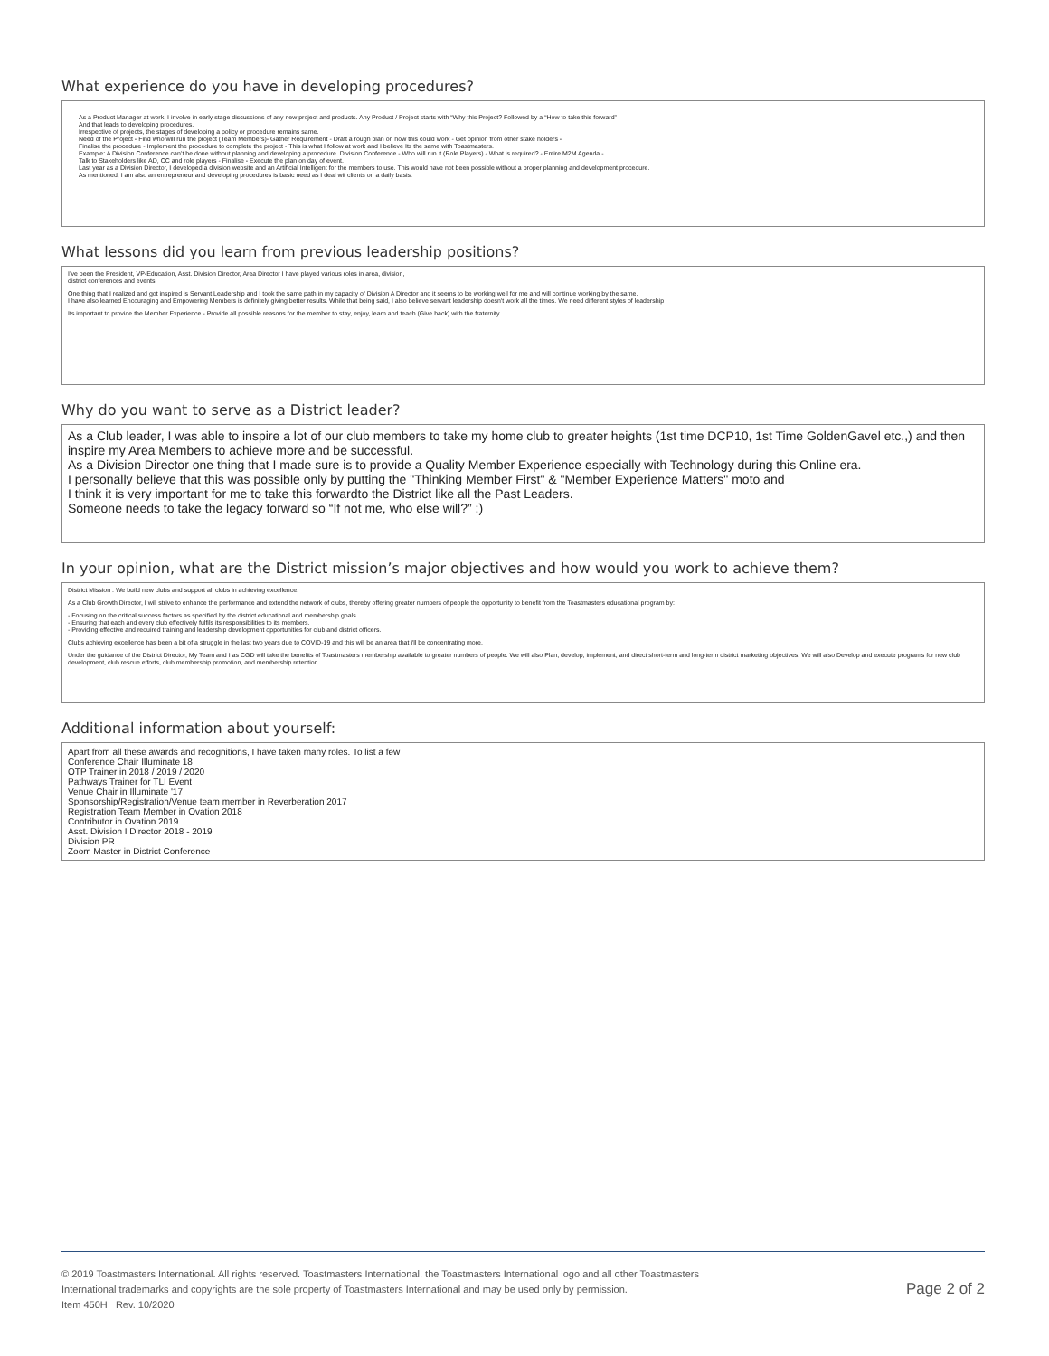What experience do you have in developing procedures?
As a Product Manager at work, I involve in early stage discussions of any new project and products. Any Product / Project starts with “Why this Project? Followed by a “How to take this forward”
And that leads to developing procedures.
Irrespective of projects, the stages of developing a policy or procedure remains same.
Need of the Project - Find who will run the project (Team Members)- Gather Requirement - Draft a rough plan on how this could work - Get opinion from other stake holders -
Finalise the procedure - Implement the procedure to complete the project - This is what I follow at work and I believe Its the same with Toastmasters.
Example: A Division Conference can’t be done without planning and developing a procedure. Division Conference - Who will run it (Role Players) - What is required? - Entire M2M Agenda -
Talk to Stakeholders like AD, CC and role players - Finalise - Execute the plan on day of event.
Last year as a Division Director, I developed a division website and an Artificial Intelligent for the members to use. This would have not been possible without a proper planning and development procedure.
As mentioned, I am also an entrepreneur and developing procedures is basic need as I deal wit clients on a daily basis.
What lessons did you learn from previous leadership positions?
I’ve been the President, VP-Education, Asst. Division Director, Area Director I have played various roles in area, division,
district conferences and events.
One thing that I realized and got inspired is Servant Leadership and I took the same path in my capacity of Division A Director and it seems to be working well for me and will continue working by the same.
I have also learned Encouraging and Empowering Members is definitely giving better results. While that being said, I also believe servant leadership doesn't work all the times. We need different styles of leadership
Its important to provide the Member Experience - Provide all possible reasons for the member to stay, enjoy, learn and teach (Give back) with the fraternity.
Why do you want to serve as a District leader?
As a Club leader, I was able to inspire a lot of our club members to take my home club to greater heights (1st time DCP10, 1st Time GoldenGavel etc.,) and then inspire my Area Members to achieve more and be successful.
As a Division Director one thing that I made sure is to provide a Quality Member Experience especially with Technology during this Online era.
I personally believe that this was possible only by putting the "Thinking Member First" & "Member Experience Matters" moto and
I think it is very important for me to take this forwardto the District like all the Past Leaders.
Someone needs to take the legacy forward so “If not me, who else will?” :)
In your opinion, what are the District mission’s major objectives and how would you work to achieve them?
District Mission : We build new clubs and support all clubs in achieving excellence.
As a Club Growth Director, I will strive to enhance the performance and extend the network of clubs, thereby offering greater numbers of people the opportunity to benefit from the Toastmasters educational program by:
- Focusing on the critical success factors as specified by the district educational and membership goals.
- Ensuring that each and every club effectively fulfils its responsibilities to its members.
- Providing effective and required training and leadership development opportunities for club and district officers.
Clubs achieving excellence has been a bit of a struggle in the last two years due to COVID-19 and this will be an area that i'll be concentrating more.
Under the guidance of the District Director, My Team and I as CGD will take the benefits of Toastmasters membership available to greater numbers of people. We will also Plan, develop, implement, and direct short-term and long-term district marketing objectives. We will also Develop and execute programs for new club development, club rescue efforts, club membership promotion, and membership retention.
Additional information about yourself:
Apart from all these awards and recognitions, I have taken many roles. To list a few
Conference Chair Illuminate 18
OTP Trainer in 2018 / 2019 / 2020
Pathways Trainer for TLI Event
Venue Chair in Illuminate '17
Sponsorship/Registration/Venue team member in Reverberation 2017
Registration Team Member in Ovation 2018
Contributor in Ovation 2019
Asst. Division I Director 2018 - 2019
Division PR
Zoom Master in District Conference
© 2019 Toastmasters International. All rights reserved. Toastmasters International, the Toastmasters International logo and all other Toastmasters
International trademarks and copyrights are the sole property of Toastmasters International and may be used only by permission.
Item 450H Rev. 10/2020
Page 2 of 2